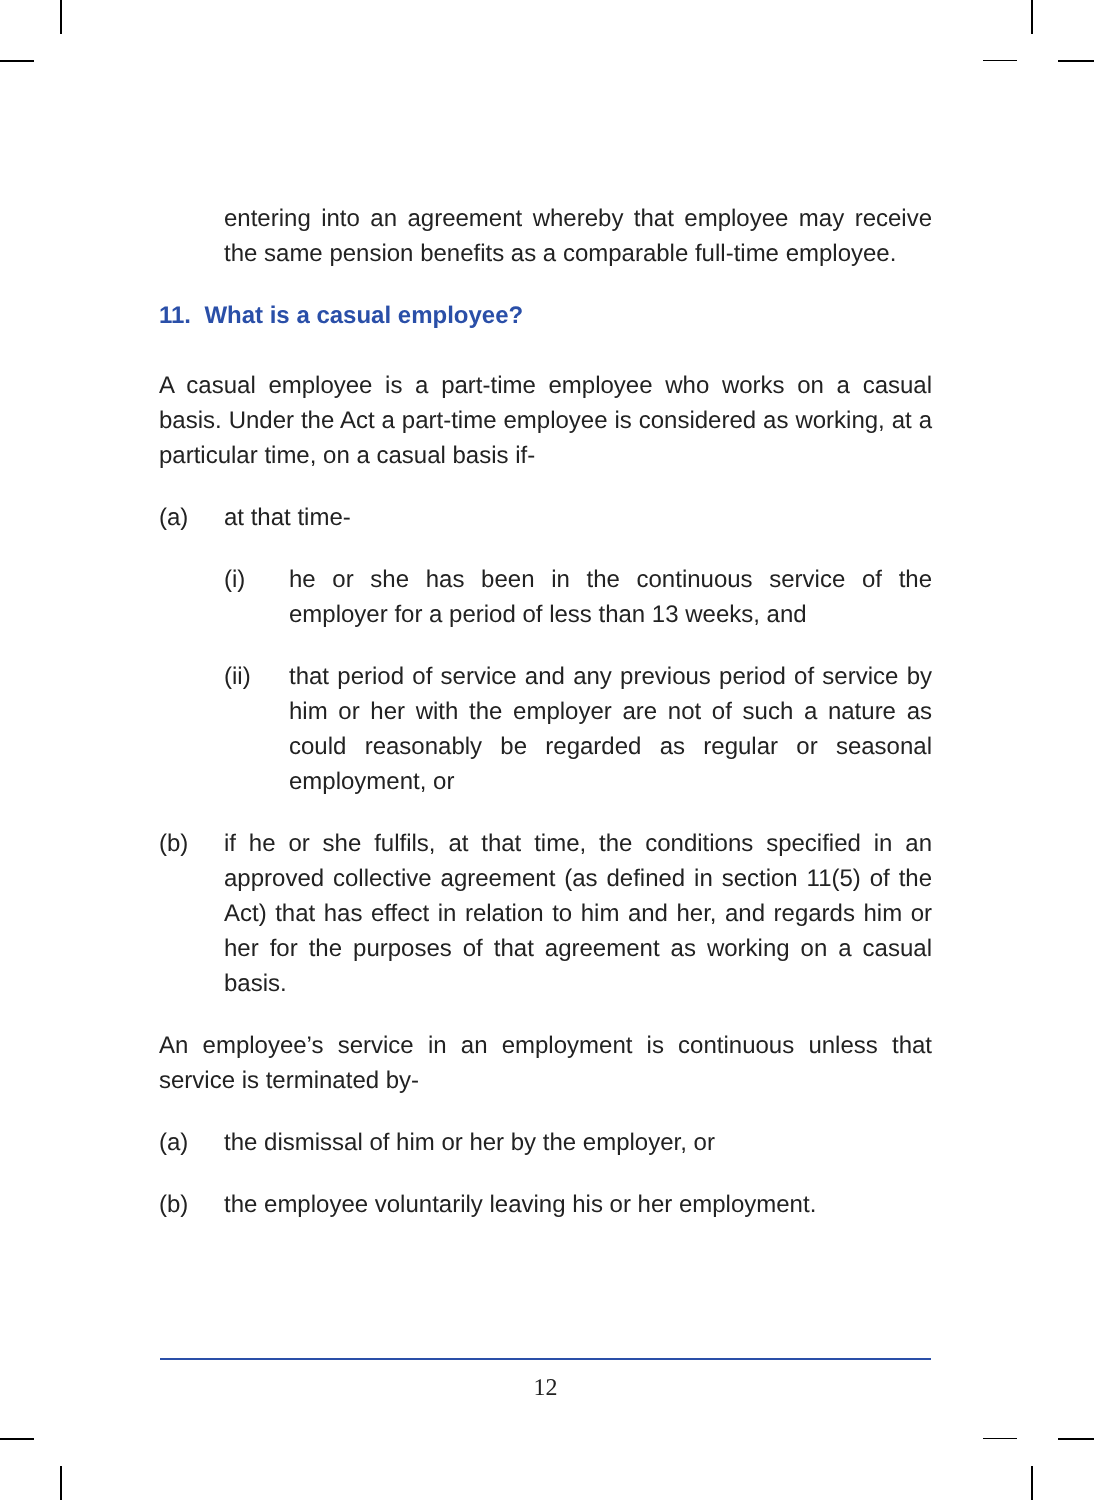entering into an agreement whereby that employee may receive the same pension benefits as a comparable full-time employee.
11. What is a casual employee?
A casual employee is a part-time employee who works on a casual basis. Under the Act a part-time employee is considered as working, at a particular time, on a casual basis if-
(a) at that time-
(i) he or she has been in the continuous service of the employer for a period of less than 13 weeks, and
(ii) that period of service and any previous period of service by him or her with the employer are not of such a nature as could reasonably be regarded as regular or seasonal employment, or
(b) if he or she fulfils, at that time, the conditions specified in an approved collective agreement (as defined in section 11(5) of the Act) that has effect in relation to him and her, and regards him or her for the purposes of that agreement as working on a casual basis.
An employee’s service in an employment is continuous unless that service is terminated by-
(a) the dismissal of him or her by the employer, or
(b) the employee voluntarily leaving his or her employment.
12